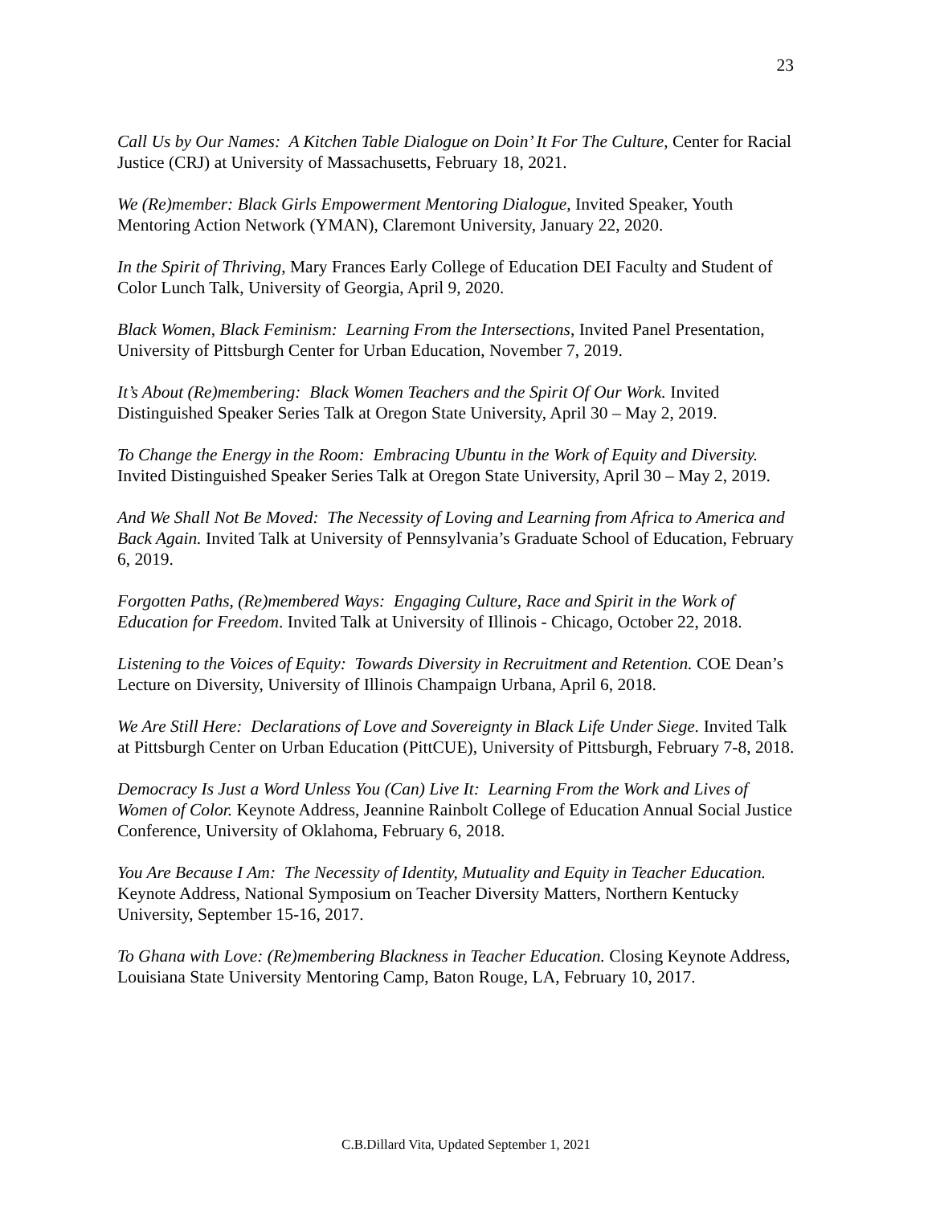23
Call Us by Our Names: A Kitchen Table Dialogue on Doin’ It For The Culture, Center for Racial Justice (CRJ) at University of Massachusetts, February 18, 2021.
We (Re)member: Black Girls Empowerment Mentoring Dialogue, Invited Speaker, Youth Mentoring Action Network (YMAN), Claremont University, January 22, 2020.
In the Spirit of Thriving, Mary Frances Early College of Education DEI Faculty and Student of Color Lunch Talk, University of Georgia, April 9, 2020.
Black Women, Black Feminism: Learning From the Intersections, Invited Panel Presentation, University of Pittsburgh Center for Urban Education, November 7, 2019.
It’s About (Re)membering: Black Women Teachers and the Spirit Of Our Work. Invited Distinguished Speaker Series Talk at Oregon State University, April 30 – May 2, 2019.
To Change the Energy in the Room: Embracing Ubuntu in the Work of Equity and Diversity. Invited Distinguished Speaker Series Talk at Oregon State University, April 30 – May 2, 2019.
And We Shall Not Be Moved: The Necessity of Loving and Learning from Africa to America and Back Again. Invited Talk at University of Pennsylvania’s Graduate School of Education, February 6, 2019.
Forgotten Paths, (Re)membered Ways: Engaging Culture, Race and Spirit in the Work of Education for Freedom. Invited Talk at University of Illinois - Chicago, October 22, 2018.
Listening to the Voices of Equity: Towards Diversity in Recruitment and Retention. COE Dean’s Lecture on Diversity, University of Illinois Champaign Urbana, April 6, 2018.
We Are Still Here: Declarations of Love and Sovereignty in Black Life Under Siege. Invited Talk at Pittsburgh Center on Urban Education (PittCUE), University of Pittsburgh, February 7-8, 2018.
Democracy Is Just a Word Unless You (Can) Live It: Learning From the Work and Lives of Women of Color. Keynote Address, Jeannine Rainbolt College of Education Annual Social Justice Conference, University of Oklahoma, February 6, 2018.
You Are Because I Am: The Necessity of Identity, Mutuality and Equity in Teacher Education. Keynote Address, National Symposium on Teacher Diversity Matters, Northern Kentucky University, September 15-16, 2017.
To Ghana with Love: (Re)membering Blackness in Teacher Education. Closing Keynote Address, Louisiana State University Mentoring Camp, Baton Rouge, LA, February 10, 2017.
C.B.Dillard Vita, Updated September 1, 2021